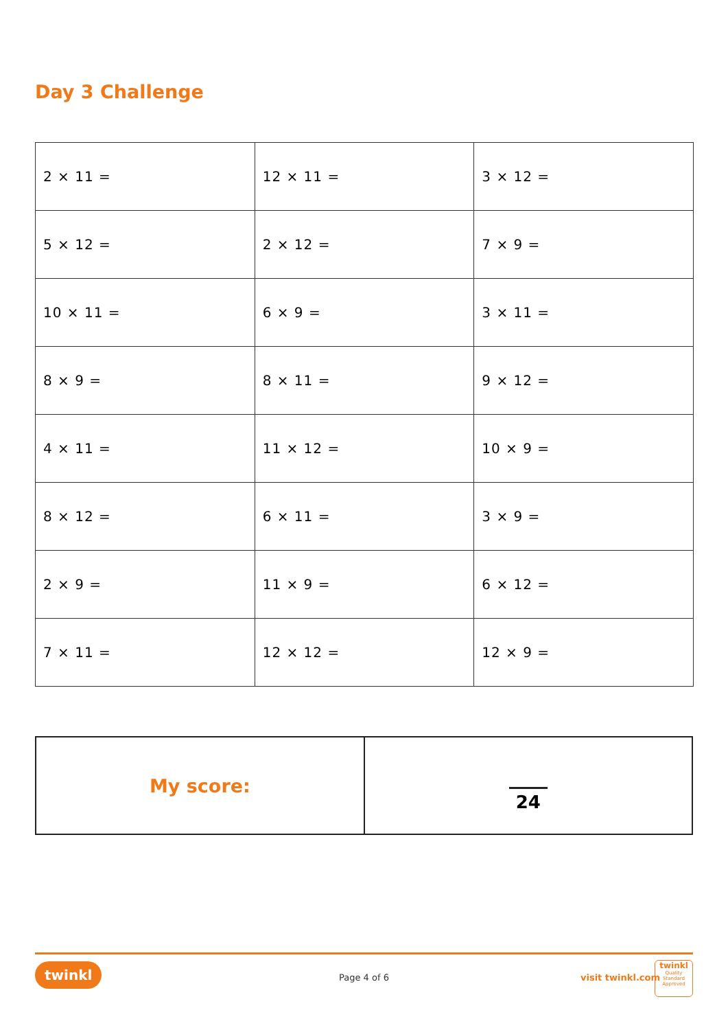Day 3 Challenge
| 2 × 11 = | 12 × 11 = | 3 × 12 = |
| 5 × 12 = | 2 × 12 = | 7 × 9 = |
| 10 × 11 = | 6 × 9 = | 3 × 11 = |
| 8 × 9 = | 8 × 11 = | 9 × 12 = |
| 4 × 11 = | 11 × 12 = | 10 × 9 = |
| 8 × 12 = | 6 × 11 = | 3 × 9 = |
| 2 × 9 = | 11 × 9 = | 6 × 12 = |
| 7 × 11 = | 12 × 12 = | 12 × 9 = |
| My score: | 24 |
twinkl Page 4 of 6 visit twinkl.com
twinkl
Quality Standard
Approved